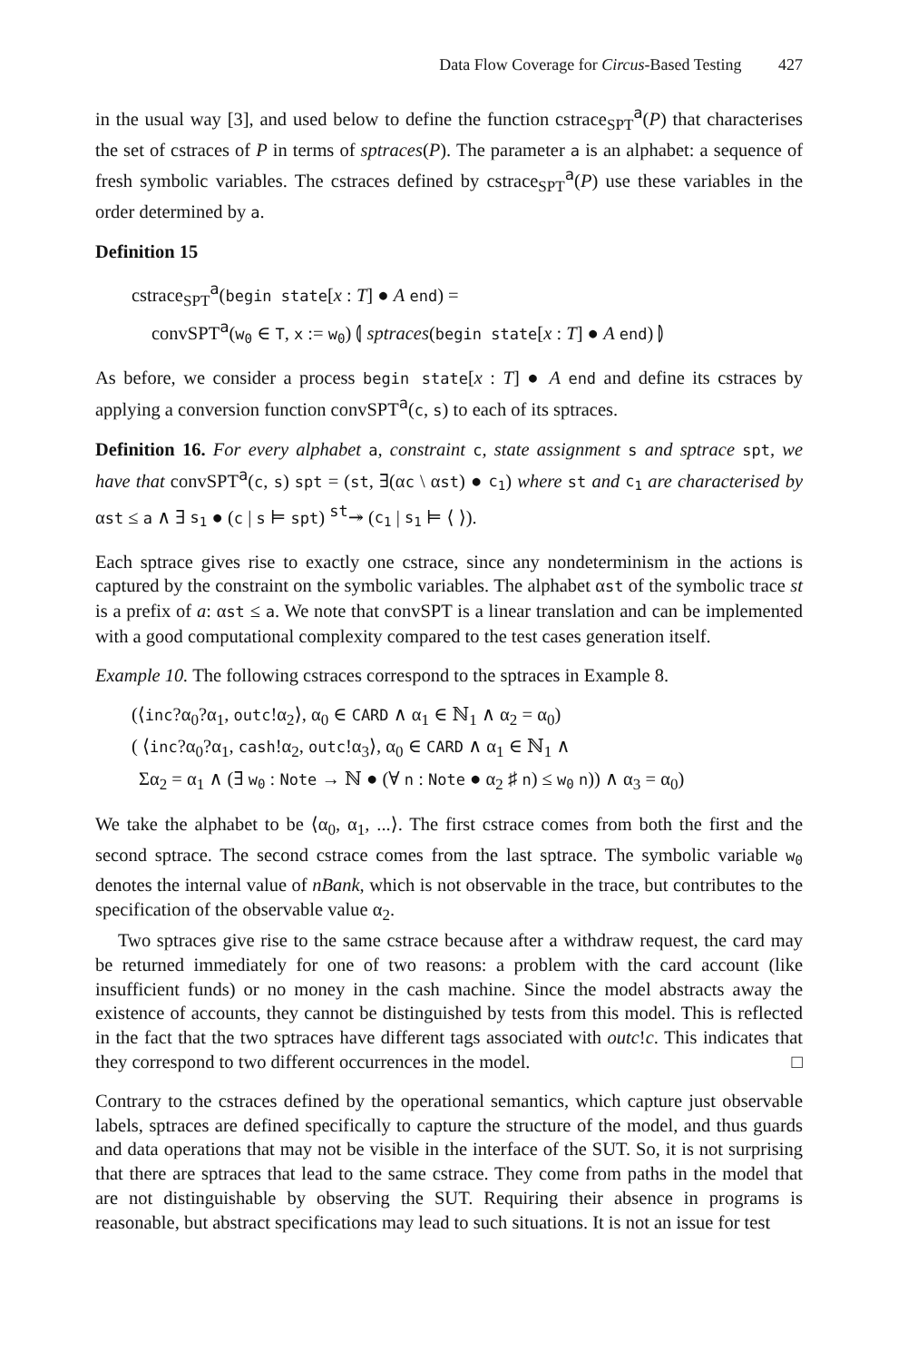Data Flow Coverage for Circus-Based Testing 427
in the usual way [3], and used below to define the function cstrace<sub>SPT</sub><sup>a</sup>(P) that characterises the set of cstraces of P in terms of sptraces(P). The parameter a is an alphabet: a sequence of fresh symbolic variables. The cstraces defined by cstrace<sub>SPT</sub><sup>a</sup>(P) use these variables in the order determined by a.
Definition 15
cstrace<sub>SPT</sub><sup>a</sup>(begin state[x : T] ● A end) =
convSPT<sup>a</sup>(w<sub>0</sub> ∈ T, x := w<sub>0</sub>) ⦇ sptraces(begin state[x : T] ● A end) ⦈
As before, we consider a process begin state[x : T] ● A end and define its cstraces by applying a conversion function convSPT<sup>a</sup>(c, s) to each of its sptraces.
Definition 16. For every alphabet a, constraint c, state assignment s and sptrace spt, we have that convSPT<sup>a</sup>(c, s) spt = (st, ∃(αc \ αst) ● c<sub>1</sub>) where st and c<sub>1</sub> are characterised by αst ≤ a ∧ ∃ s<sub>1</sub> ● (c | s ⊨ spt) <sup>st</sup>↠ (c<sub>1</sub> | s<sub>1</sub> ⊨ ⟨ ⟩).
Each sptrace gives rise to exactly one cstrace, since any nondeterminism in the actions is captured by the constraint on the symbolic variables. The alphabet αst of the symbolic trace st is a prefix of a: αst ≤ a. We note that convSPT is a linear translation and can be implemented with a good computational complexity compared to the test cases generation itself.
Example 10. The following cstraces correspond to the sptraces in Example 8.
(⟨inc?α<sub>0</sub>?α<sub>1</sub>, outc!α<sub>2</sub>⟩, α<sub>0</sub> ∈ CARD ∧ α<sub>1</sub> ∈ ℕ<sub>1</sub> ∧ α<sub>2</sub> = α<sub>0</sub>)
( ⟨inc?α<sub>0</sub>?α<sub>1</sub>, cash!α<sub>2</sub>, outc!α<sub>3</sub>⟩, α<sub>0</sub> ∈ CARD ∧ α<sub>1</sub> ∈ ℕ<sub>1</sub> ∧
Σα<sub>2</sub> = α<sub>1</sub> ∧ (∃ w<sub>0</sub> : Note → ℕ ● (∀ n : Note ● α<sub>2</sub> ♯ n) ≤ w<sub>0</sub> n)) ∧ α<sub>3</sub> = α<sub>0</sub>)
We take the alphabet to be ⟨α<sub>0</sub>, α<sub>1</sub>, ...⟩. The first cstrace comes from both the first and the second sptrace. The second cstrace comes from the last sptrace. The symbolic variable w<sub>0</sub> denotes the internal value of nBank, which is not observable in the trace, but contributes to the specification of the observable value α<sub>2</sub>.
Two sptraces give rise to the same cstrace because after a withdraw request, the card may be returned immediately for one of two reasons: a problem with the card account (like insufficient funds) or no money in the cash machine. Since the model abstracts away the existence of accounts, they cannot be distinguished by tests from this model. This is reflected in the fact that the two sptraces have different tags associated with outc!c. This indicates that they correspond to two different occurrences in the model. □
Contrary to the cstraces defined by the operational semantics, which capture just observable labels, sptraces are defined specifically to capture the structure of the model, and thus guards and data operations that may not be visible in the interface of the SUT. So, it is not surprising that there are sptraces that lead to the same cstrace. They come from paths in the model that are not distinguishable by observing the SUT. Requiring their absence in programs is reasonable, but abstract specifications may lead to such situations. It is not an issue for test